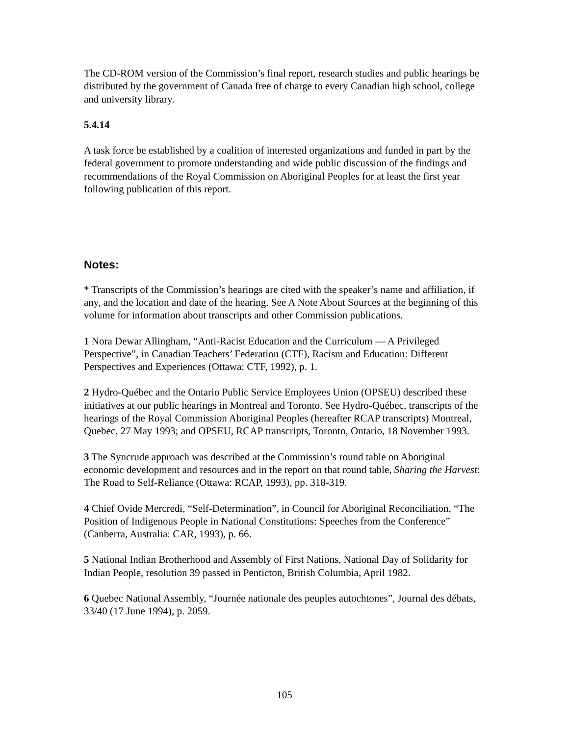The CD-ROM version of the Commission’s final report, research studies and public hearings be distributed by the government of Canada free of charge to every Canadian high school, college and university library.
5.4.14
A task force be established by a coalition of interested organizations and funded in part by the federal government to promote understanding and wide public discussion of the findings and recommendations of the Royal Commission on Aboriginal Peoples for at least the first year following publication of this report.
Notes:
* Transcripts of the Commission’s hearings are cited with the speaker’s name and affiliation, if any, and the location and date of the hearing. See A Note About Sources at the beginning of this volume for information about transcripts and other Commission publications.
1 Nora Dewar Allingham, “Anti-Racist Education and the Curriculum — A Privileged Perspective”, in Canadian Teachers’ Federation (CTF), Racism and Education: Different Perspectives and Experiences (Ottawa: CTF, 1992), p. 1.
2 Hydro-Québec and the Ontario Public Service Employees Union (OPSEU) described these initiatives at our public hearings in Montreal and Toronto. See Hydro-Québec, transcripts of the hearings of the Royal Commission Aboriginal Peoples (hereafter RCAP transcripts) Montreal, Quebec, 27 May 1993; and OPSEU, RCAP transcripts, Toronto, Ontario, 18 November 1993.
3 The Syncrude approach was described at the Commission’s round table on Aboriginal economic development and resources and in the report on that round table, Sharing the Harvest: The Road to Self-Reliance (Ottawa: RCAP, 1993), pp. 318-319.
4 Chief Ovide Mercredi, “Self-Determination”, in Council for Aboriginal Reconciliation, “The Position of Indigenous People in National Constitutions: Speeches from the Conference” (Canberra, Australia: CAR, 1993), p. 66.
5 National Indian Brotherhood and Assembly of First Nations, National Day of Solidarity for Indian People, resolution 39 passed in Penticton, British Columbia, April 1982.
6 Quebec National Assembly, “Journée nationale des peuples autochtones”, Journal des débats, 33/40 (17 June 1994), p. 2059.
105